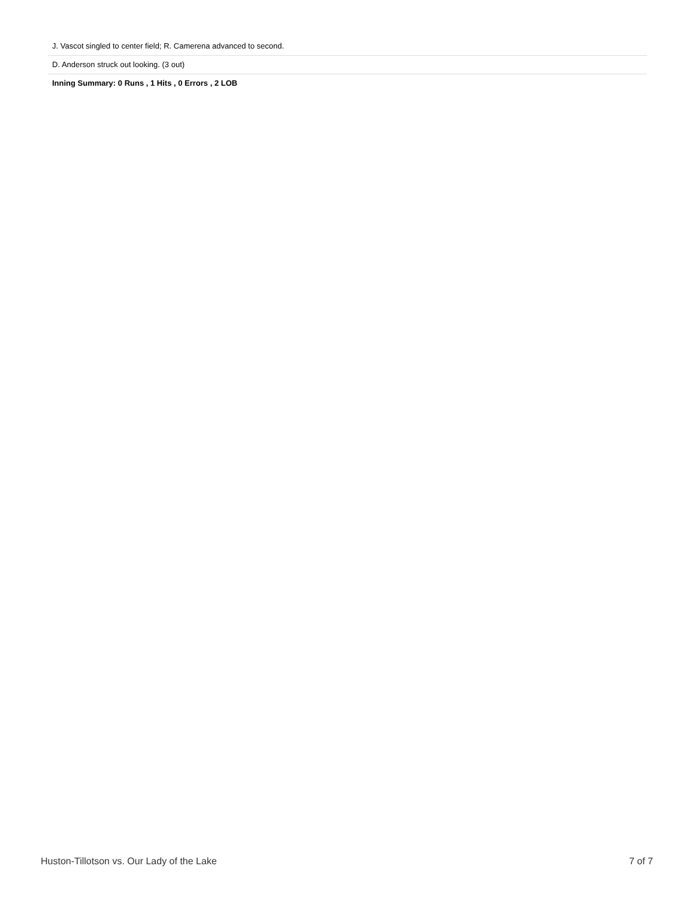| J. Vascot singled to center field; R. Camerena advanced to second. |
| D. Anderson struck out looking. (3 out) |
| Inning Summary: 0 Runs , 1 Hits , 0 Errors , 2 LOB |
Huston-Tillotson vs. Our Lady of the Lake 7 of 7